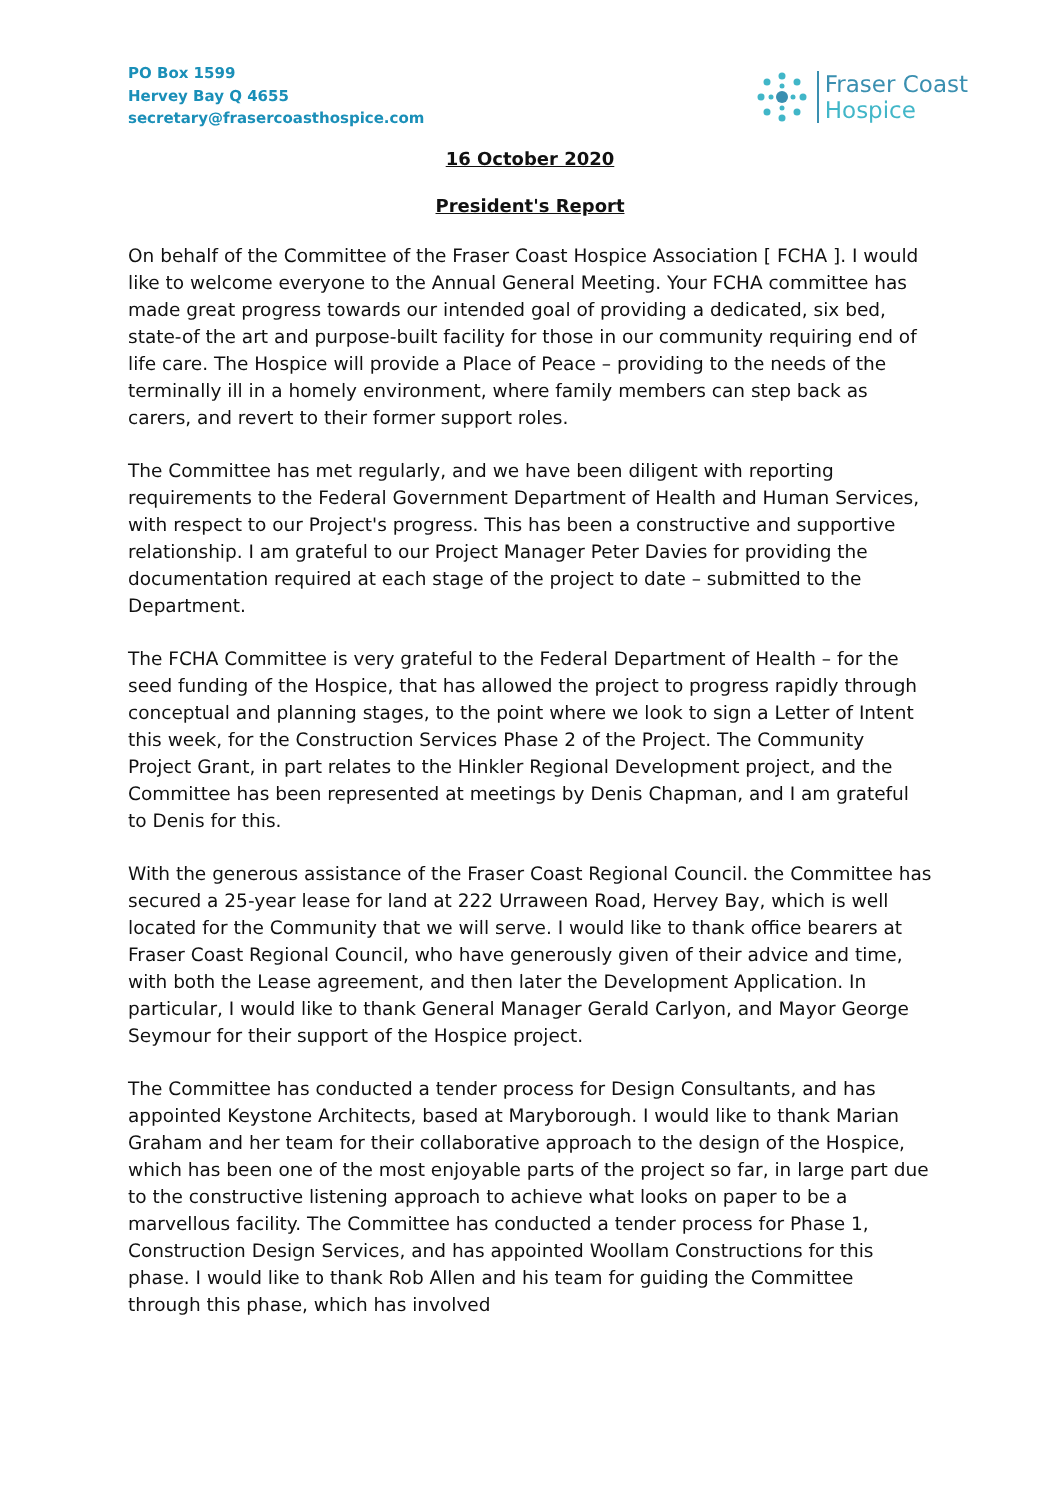PO Box 1599
Hervey Bay Q 4655
secretary@frasercoasthospice.com
Fraser Coast
Hospice
16 October 2020
President's Report
On behalf of the Committee of the Fraser Coast Hospice Association [ FCHA ]. I would like to welcome everyone to the Annual General Meeting. Your FCHA committee has made great progress towards our intended goal of providing a dedicated, six bed, state-of the art and purpose-built facility for those in our community requiring end of life care. The Hospice will provide a Place of Peace – providing to the needs of the terminally ill in a homely environment, where family members can step back as carers, and revert to their former support roles.
The Committee has met regularly, and we have been diligent with reporting requirements to the Federal Government Department of Health and Human Services, with respect to our Project's progress. This has been a constructive and supportive relationship. I am grateful to our Project Manager Peter Davies for providing the documentation required at each stage of the project to date – submitted to the Department.
The FCHA Committee is very grateful to the Federal Department of Health – for the seed funding of the Hospice, that has allowed the project to progress rapidly through conceptual and planning stages, to the point where we look to sign a Letter of Intent this week, for the Construction Services Phase 2 of the Project. The Community Project Grant, in part relates to the Hinkler Regional Development project, and the Committee has been represented at meetings by Denis Chapman, and I am grateful to Denis for this.
With the generous assistance of the Fraser Coast Regional Council. the Committee has secured a 25-year lease for land at 222 Urraween Road, Hervey Bay, which is well located for the Community that we will serve. I would like to thank office bearers at Fraser Coast Regional Council, who have generously given of their advice and time, with both the Lease agreement, and then later the Development Application. In particular, I would like to thank General Manager Gerald Carlyon, and Mayor George Seymour for their support of the Hospice project.
The Committee has conducted a tender process for Design Consultants, and has appointed Keystone Architects, based at Maryborough. I would like to thank Marian Graham and her team for their collaborative approach to the design of the Hospice, which has been one of the most enjoyable parts of the project so far, in large part due to the constructive listening approach to achieve what looks on paper to be a marvellous facility. The Committee has conducted a tender process for Phase 1, Construction Design Services, and has appointed Woollam Constructions for this phase. I would like to thank Rob Allen and his team for guiding the Committee through this phase, which has involved